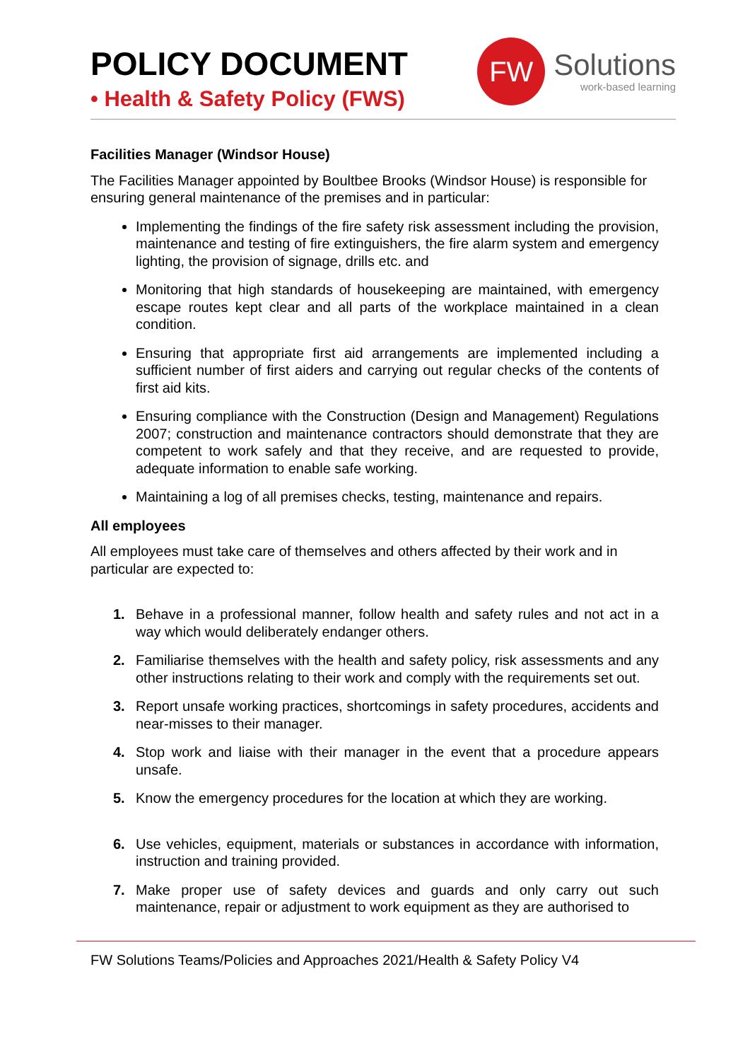POLICY DOCUMENT
• Health & Safety Policy (FWS)
FW
Solutions
work-based learning
Facilities Manager (Windsor House)
The Facilities Manager appointed by Boultbee Brooks (Windsor House) is responsible for ensuring general maintenance of the premises and in particular:
Implementing the findings of the fire safety risk assessment including the provision, maintenance and testing of fire extinguishers, the fire alarm system and emergency lighting, the provision of signage, drills etc. and
Monitoring that high standards of housekeeping are maintained, with emergency escape routes kept clear and all parts of the workplace maintained in a clean condition.
Ensuring that appropriate first aid arrangements are implemented including a sufficient number of first aiders and carrying out regular checks of the contents of first aid kits.
Ensuring compliance with the Construction (Design and Management) Regulations 2007; construction and maintenance contractors should demonstrate that they are competent to work safely and that they receive, and are requested to provide, adequate information to enable safe working.
Maintaining a log of all premises checks, testing, maintenance and repairs.
All employees
All employees must take care of themselves and others affected by their work and in particular are expected to:
1. Behave in a professional manner, follow health and safety rules and not act in a way which would deliberately endanger others.
2. Familiarise themselves with the health and safety policy, risk assessments and any other instructions relating to their work and comply with the requirements set out.
3. Report unsafe working practices, shortcomings in safety procedures, accidents and near-misses to their manager.
4. Stop work and liaise with their manager in the event that a procedure appears unsafe.
5. Know the emergency procedures for the location at which they are working.
6. Use vehicles, equipment, materials or substances in accordance with information, instruction and training provided.
7. Make proper use of safety devices and guards and only carry out such maintenance, repair or adjustment to work equipment as they are authorised to
FW Solutions Teams/Policies and Approaches 2021/Health & Safety Policy V4